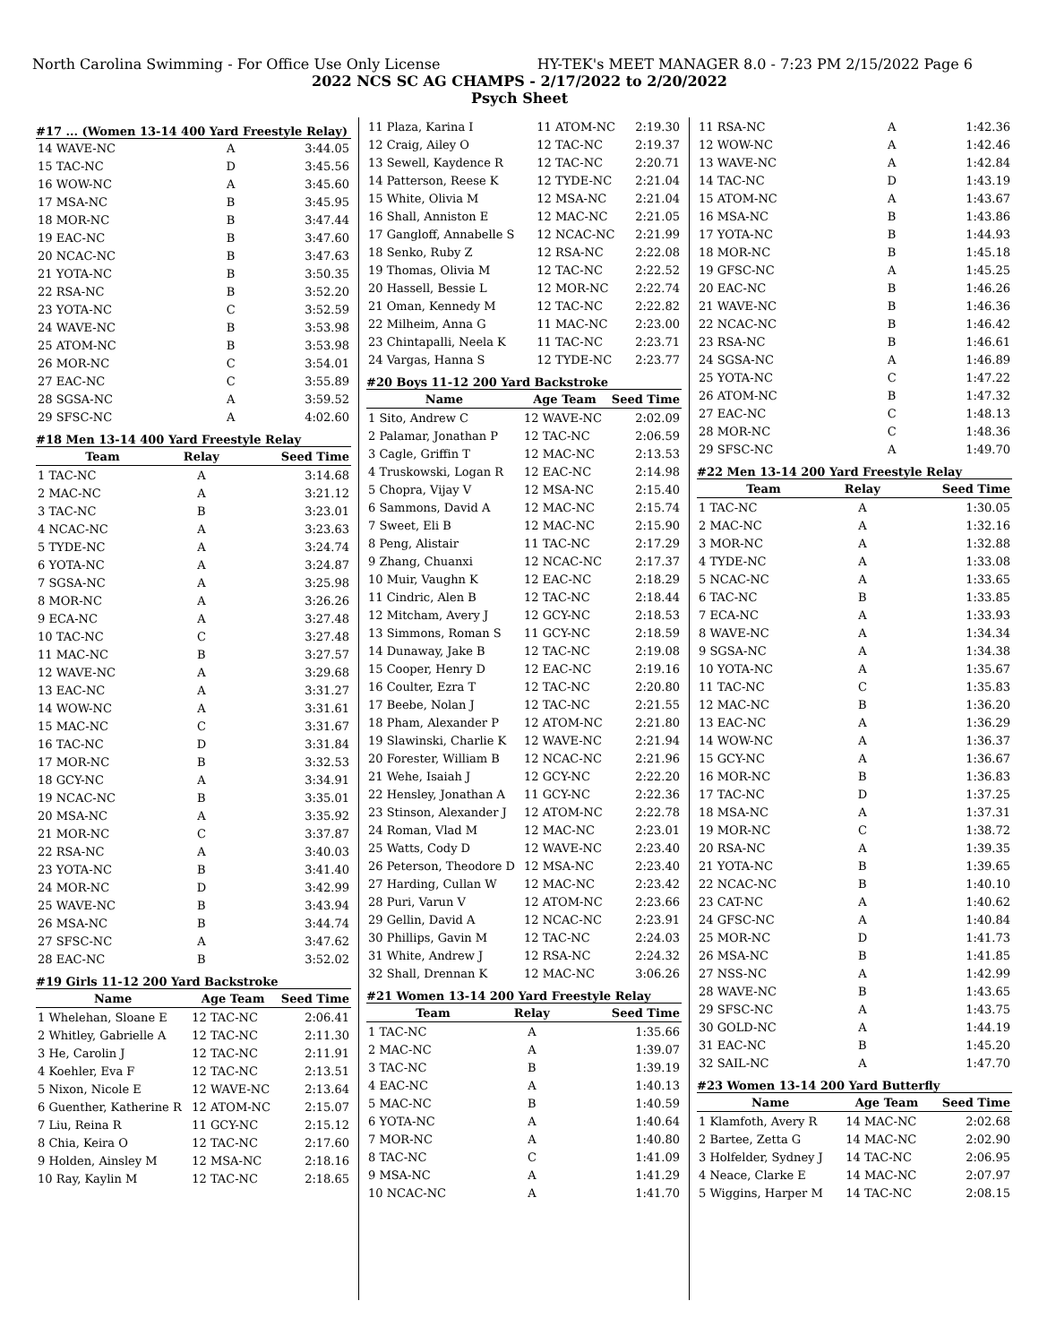North Carolina Swimming - For Office Use Only License HY-TEK's MEET MANAGER 8.0 - 7:23 PM 2/15/2022 Page 6
2022 NCS SC AG CHAMPS - 2/17/2022 to 2/20/2022
Psych Sheet
#17 ... (Women 13-14 400 Yard Freestyle Relay)
| 14 WAVE-NC | A | 3:44.05 |
| 15 TAC-NC | D | 3:45.56 |
| 16 WOW-NC | A | 3:45.60 |
| 17 MSA-NC | B | 3:45.95 |
| 18 MOR-NC | B | 3:47.44 |
| 19 EAC-NC | B | 3:47.60 |
| 20 NCAC-NC | B | 3:47.63 |
| 21 YOTA-NC | B | 3:50.35 |
| 22 RSA-NC | B | 3:52.20 |
| 23 YOTA-NC | C | 3:52.59 |
| 24 WAVE-NC | B | 3:53.98 |
| 25 ATOM-NC | B | 3:53.98 |
| 26 MOR-NC | C | 3:54.01 |
| 27 EAC-NC | C | 3:55.89 |
| 28 SGSA-NC | A | 3:59.52 |
| 29 SFSC-NC | A | 4:02.60 |
#18 Men 13-14 400 Yard Freestyle Relay
| Team | Relay | Seed Time |
| --- | --- | --- |
| 1 TAC-NC | A | 3:14.68 |
| 2 MAC-NC | A | 3:21.12 |
| 3 TAC-NC | B | 3:23.01 |
| 4 NCAC-NC | A | 3:23.63 |
| 5 TYDE-NC | A | 3:24.74 |
| 6 YOTA-NC | A | 3:24.87 |
| 7 SGSA-NC | A | 3:25.98 |
| 8 MOR-NC | A | 3:26.26 |
| 9 ECA-NC | A | 3:27.48 |
| 10 TAC-NC | C | 3:27.48 |
| 11 MAC-NC | B | 3:27.57 |
| 12 WAVE-NC | A | 3:29.68 |
| 13 EAC-NC | A | 3:31.27 |
| 14 WOW-NC | A | 3:31.61 |
| 15 MAC-NC | C | 3:31.67 |
| 16 TAC-NC | D | 3:31.84 |
| 17 MOR-NC | B | 3:32.53 |
| 18 GCY-NC | A | 3:34.91 |
| 19 NCAC-NC | B | 3:35.01 |
| 20 MSA-NC | A | 3:35.92 |
| 21 MOR-NC | C | 3:37.87 |
| 22 RSA-NC | A | 3:40.03 |
| 23 YOTA-NC | B | 3:41.40 |
| 24 MOR-NC | D | 3:42.99 |
| 25 WAVE-NC | B | 3:43.94 |
| 26 MSA-NC | B | 3:44.74 |
| 27 SFSC-NC | A | 3:47.62 |
| 28 EAC-NC | B | 3:52.02 |
#19 Girls 11-12 200 Yard Backstroke
| Name | Age Team | Seed Time |
| --- | --- | --- |
| 1 Whelehan, Sloane E | 12 TAC-NC | 2:06.41 |
| 2 Whitley, Gabrielle A | 12 TAC-NC | 2:11.30 |
| 3 He, Carolin J | 12 TAC-NC | 2:11.91 |
| 4 Koehler, Eva F | 12 TAC-NC | 2:13.51 |
| 5 Nixon, Nicole E | 12 WAVE-NC | 2:13.64 |
| 6 Guenther, Katherine R | 12 ATOM-NC | 2:15.07 |
| 7 Liu, Reina R | 11 GCY-NC | 2:15.12 |
| 8 Chia, Keira O | 12 TAC-NC | 2:17.60 |
| 9 Holden, Ainsley M | 12 MSA-NC | 2:18.16 |
| 10 Ray, Kaylin M | 12 TAC-NC | 2:18.65 |
| 11 Plaza, Karina I | 11 ATOM-NC | 2:19.30 |
| 12 Craig, Ailey O | 12 TAC-NC | 2:19.37 |
| 13 Sewell, Kaydence R | 12 TAC-NC | 2:20.71 |
| 14 Patterson, Reese K | 12 TYDE-NC | 2:21.04 |
| 15 White, Olivia M | 12 MSA-NC | 2:21.04 |
| 16 Shall, Anniston E | 12 MAC-NC | 2:21.05 |
| 17 Gangloff, Annabelle S | 12 NCAC-NC | 2:21.99 |
| 18 Senko, Ruby Z | 12 RSA-NC | 2:22.08 |
| 19 Thomas, Olivia M | 12 TAC-NC | 2:22.52 |
| 20 Hassell, Bessie L | 12 MOR-NC | 2:22.74 |
| 21 Oman, Kennedy M | 12 TAC-NC | 2:22.82 |
| 22 Milheim, Anna G | 11 MAC-NC | 2:23.00 |
| 23 Chintapalli, Neela K | 11 TAC-NC | 2:23.71 |
| 24 Vargas, Hanna S | 12 TYDE-NC | 2:23.77 |
#20 Boys 11-12 200 Yard Backstroke
| Name | Age Team | Seed Time |
| --- | --- | --- |
| 1 Sito, Andrew C | 12 WAVE-NC | 2:02.09 |
| 2 Palamar, Jonathan P | 12 TAC-NC | 2:06.59 |
| 3 Cagle, Griffin T | 12 MAC-NC | 2:13.53 |
| 4 Truskowski, Logan R | 12 EAC-NC | 2:14.98 |
| 5 Chopra, Vijay V | 12 MSA-NC | 2:15.40 |
| 6 Sammons, David A | 12 MAC-NC | 2:15.74 |
| 7 Sweet, Eli B | 12 MAC-NC | 2:15.90 |
| 8 Peng, Alistair | 11 TAC-NC | 2:17.29 |
| 9 Zhang, Chuanxi | 12 NCAC-NC | 2:17.37 |
| 10 Muir, Vaughn K | 12 EAC-NC | 2:18.29 |
| 11 Cindric, Alen B | 12 TAC-NC | 2:18.44 |
| 12 Mitcham, Avery J | 12 GCY-NC | 2:18.53 |
| 13 Simmons, Roman S | 11 GCY-NC | 2:18.59 |
| 14 Dunaway, Jake B | 12 TAC-NC | 2:19.08 |
| 15 Cooper, Henry D | 12 EAC-NC | 2:19.16 |
| 16 Coulter, Ezra T | 12 TAC-NC | 2:20.80 |
| 17 Beebe, Nolan J | 12 TAC-NC | 2:21.55 |
| 18 Pham, Alexander P | 12 ATOM-NC | 2:21.80 |
| 19 Slawinski, Charlie K | 12 WAVE-NC | 2:21.94 |
| 20 Forester, William B | 12 NCAC-NC | 2:21.96 |
| 21 Wehe, Isaiah J | 12 GCY-NC | 2:22.20 |
| 22 Hensley, Jonathan A | 11 GCY-NC | 2:22.36 |
| 23 Stinson, Alexander J | 12 ATOM-NC | 2:22.78 |
| 24 Roman, Vlad M | 12 MAC-NC | 2:23.01 |
| 25 Watts, Cody D | 12 WAVE-NC | 2:23.40 |
| 26 Peterson, Theodore D | 12 MSA-NC | 2:23.40 |
| 27 Harding, Cullan W | 12 MAC-NC | 2:23.42 |
| 28 Puri, Varun V | 12 ATOM-NC | 2:23.66 |
| 29 Gellin, David A | 12 NCAC-NC | 2:23.91 |
| 30 Phillips, Gavin M | 12 TAC-NC | 2:24.03 |
| 31 White, Andrew J | 12 RSA-NC | 2:24.32 |
| 32 Shall, Drennan K | 12 MAC-NC | 3:06.26 |
#21 Women 13-14 200 Yard Freestyle Relay
| Team | Relay | Seed Time |
| --- | --- | --- |
| 1 TAC-NC | A | 1:35.66 |
| 2 MAC-NC | A | 1:39.07 |
| 3 TAC-NC | B | 1:39.19 |
| 4 EAC-NC | A | 1:40.13 |
| 5 MAC-NC | B | 1:40.59 |
| 6 YOTA-NC | A | 1:40.64 |
| 7 MOR-NC | A | 1:40.80 |
| 8 TAC-NC | C | 1:41.09 |
| 9 MSA-NC | A | 1:41.29 |
| 10 NCAC-NC | A | 1:41.70 |
| 11 RSA-NC | A | 1:42.36 |
| 12 WOW-NC | A | 1:42.46 |
| 13 WAVE-NC | A | 1:42.84 |
| 14 TAC-NC | D | 1:43.19 |
| 15 ATOM-NC | A | 1:43.67 |
| 16 MSA-NC | B | 1:43.86 |
| 17 YOTA-NC | B | 1:44.93 |
| 18 MOR-NC | B | 1:45.18 |
| 19 GFSC-NC | A | 1:45.25 |
| 20 EAC-NC | B | 1:46.26 |
| 21 WAVE-NC | B | 1:46.36 |
| 22 NCAC-NC | B | 1:46.42 |
| 23 RSA-NC | B | 1:46.61 |
| 24 SGSA-NC | A | 1:46.89 |
| 25 YOTA-NC | C | 1:47.22 |
| 26 ATOM-NC | B | 1:47.32 |
| 27 EAC-NC | C | 1:48.13 |
| 28 MOR-NC | C | 1:48.36 |
| 29 SFSC-NC | A | 1:49.70 |
#22 Men 13-14 200 Yard Freestyle Relay
| Team | Relay | Seed Time |
| --- | --- | --- |
| 1 TAC-NC | A | 1:30.05 |
| 2 MAC-NC | A | 1:32.16 |
| 3 MOR-NC | A | 1:32.88 |
| 4 TYDE-NC | A | 1:33.08 |
| 5 NCAC-NC | A | 1:33.65 |
| 6 TAC-NC | B | 1:33.85 |
| 7 ECA-NC | A | 1:33.93 |
| 8 WAVE-NC | A | 1:34.34 |
| 9 SGSA-NC | A | 1:34.38 |
| 10 YOTA-NC | A | 1:35.67 |
| 11 TAC-NC | C | 1:35.83 |
| 12 MAC-NC | B | 1:36.20 |
| 13 EAC-NC | A | 1:36.29 |
| 14 WOW-NC | A | 1:36.37 |
| 15 GCY-NC | A | 1:36.67 |
| 16 MOR-NC | B | 1:36.83 |
| 17 TAC-NC | D | 1:37.25 |
| 18 MSA-NC | A | 1:37.31 |
| 19 MOR-NC | C | 1:38.72 |
| 20 RSA-NC | A | 1:39.35 |
| 21 YOTA-NC | B | 1:39.65 |
| 22 NCAC-NC | B | 1:40.10 |
| 23 CAT-NC | A | 1:40.62 |
| 24 GFSC-NC | A | 1:40.84 |
| 25 MOR-NC | D | 1:41.73 |
| 26 MSA-NC | B | 1:41.85 |
| 27 NSS-NC | A | 1:42.99 |
| 28 WAVE-NC | B | 1:43.65 |
| 29 SFSC-NC | A | 1:43.75 |
| 30 GOLD-NC | A | 1:44.19 |
| 31 EAC-NC | B | 1:45.20 |
| 32 SAIL-NC | A | 1:47.70 |
#23 Women 13-14 200 Yard Butterfly
| Name | Age Team | Seed Time |
| --- | --- | --- |
| 1 Klamfoth, Avery R | 14 MAC-NC | 2:02.68 |
| 2 Bartee, Zetta G | 14 MAC-NC | 2:02.90 |
| 3 Holfelder, Sydney J | 14 TAC-NC | 2:06.95 |
| 4 Neace, Clarke E | 14 MAC-NC | 2:07.97 |
| 5 Wiggins, Harper M | 14 TAC-NC | 2:08.15 |